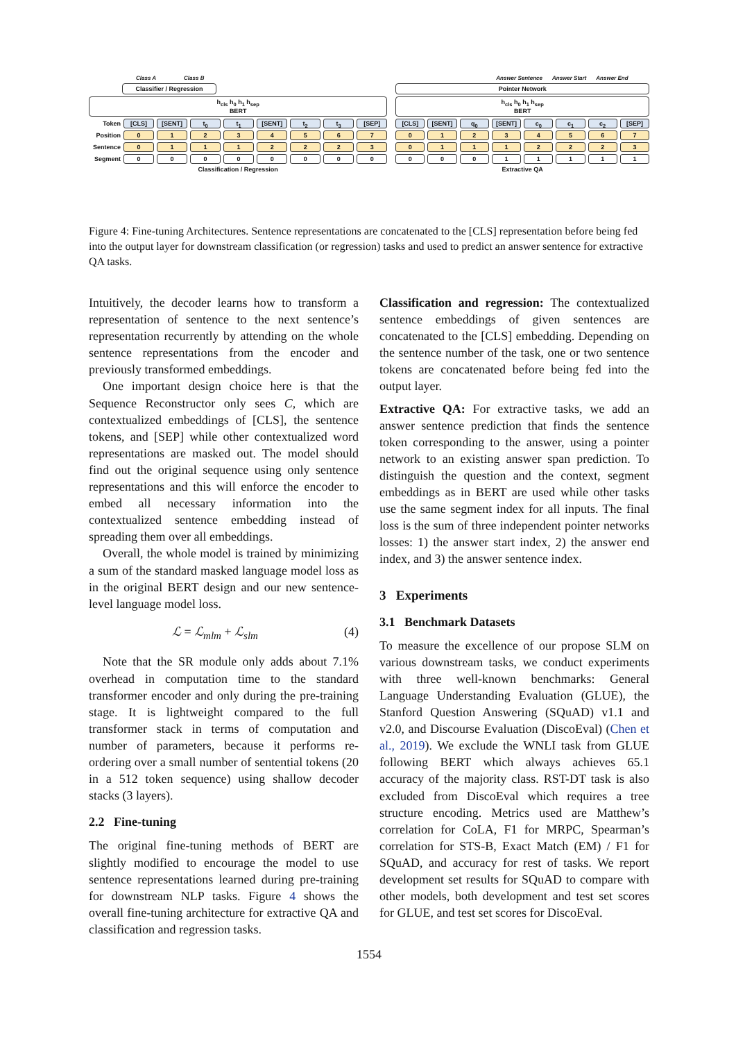Class A Class B
Classifier / Regression
h<sub>cls</sub> h<sub>0</sub> h<sub>1</sub> h<sub>sep</sub>
BERT
Token [CLS] [SENT] t<sub>0</sub> t<sub>1</sub> [SENT] t<sub>2</sub> t<sub>3</sub> [SEP]
Position 01234567
Sentence 01112223
Segment 00000000
Classification / Regression
Answer Sentence Answer Start Answer End
Pointer Network
h<sub>cls</sub> h<sub>0</sub> h<sub>1</sub> h<sub>sep</sub>
BERT
[CLS] [SENT] q<sub>0</sub> [SENT] c<sub>0</sub> c<sub>1</sub> c<sub>2</sub> [SEP]
01234567
01112223
00011111
Extractive QA
Figure 4: Fine-tuning Architectures. Sentence representations are concatenated to the [CLS] representation before being fed into the output layer for downstream classification (or regression) tasks and used to predict an answer sentence for extractive QA tasks.
Intuitively, the decoder learns how to transform a representation of sentence to the next sentence’s representation recurrently by attending on the whole sentence representations from the encoder and previously transformed embeddings.
One important design choice here is that the Sequence Reconstructor only sees C, which are contextualized embeddings of [CLS], the sentence tokens, and [SEP] while other contextualized word representations are masked out. The model should find out the original sequence using only sentence representations and this will enforce the encoder to embed all necessary information into the contextualized sentence embedding instead of spreading them over all embeddings.
Overall, the whole model is trained by minimizing a sum of the standard masked language model loss as in the original BERT design and our new sentence-level language model loss.
ℒ = ℒ<sub>mlm</sub> + ℒ<sub>slm</sub> (4)
Note that the SR module only adds about 7.1% overhead in computation time to the standard transformer encoder and only during the pre-training stage. It is lightweight compared to the full transformer stack in terms of computation and number of parameters, because it performs re-ordering over a small number of sentential tokens (20 in a 512 token sequence) using shallow decoder stacks (3 layers).
2.2 Fine-tuning
The original fine-tuning methods of BERT are slightly modified to encourage the model to use sentence representations learned during pre-training for downstream NLP tasks. Figure 4 shows the overall fine-tuning architecture for extractive QA and classification and regression tasks.
Classification and regression: The contextualized sentence embeddings of given sentences are concatenated to the [CLS] embedding. Depending on the sentence number of the task, one or two sentence tokens are concatenated before being fed into the output layer.
Extractive QA: For extractive tasks, we add an answer sentence prediction that finds the sentence token corresponding to the answer, using a pointer network to an existing answer span prediction. To distinguish the question and the context, segment embeddings as in BERT are used while other tasks use the same segment index for all inputs. The final loss is the sum of three independent pointer networks losses: 1) the answer start index, 2) the answer end index, and 3) the answer sentence index.
3 Experiments
3.1 Benchmark Datasets
To measure the excellence of our propose SLM on various downstream tasks, we conduct experiments with three well-known benchmarks: General Language Understanding Evaluation (GLUE), the Stanford Question Answering (SQuAD) v1.1 and v2.0, and Discourse Evaluation (DiscoEval) (Chen et al., 2019). We exclude the WNLI task from GLUE following BERT which always achieves 65.1 accuracy of the majority class. RST-DT task is also excluded from DiscoEval which requires a tree structure encoding. Metrics used are Matthew’s correlation for CoLA, F1 for MRPC, Spearman’s correlation for STS-B, Exact Match (EM) / F1 for SQuAD, and accuracy for rest of tasks. We report development set results for SQuAD to compare with other models, both development and test set scores for GLUE, and test set scores for DiscoEval.
1554